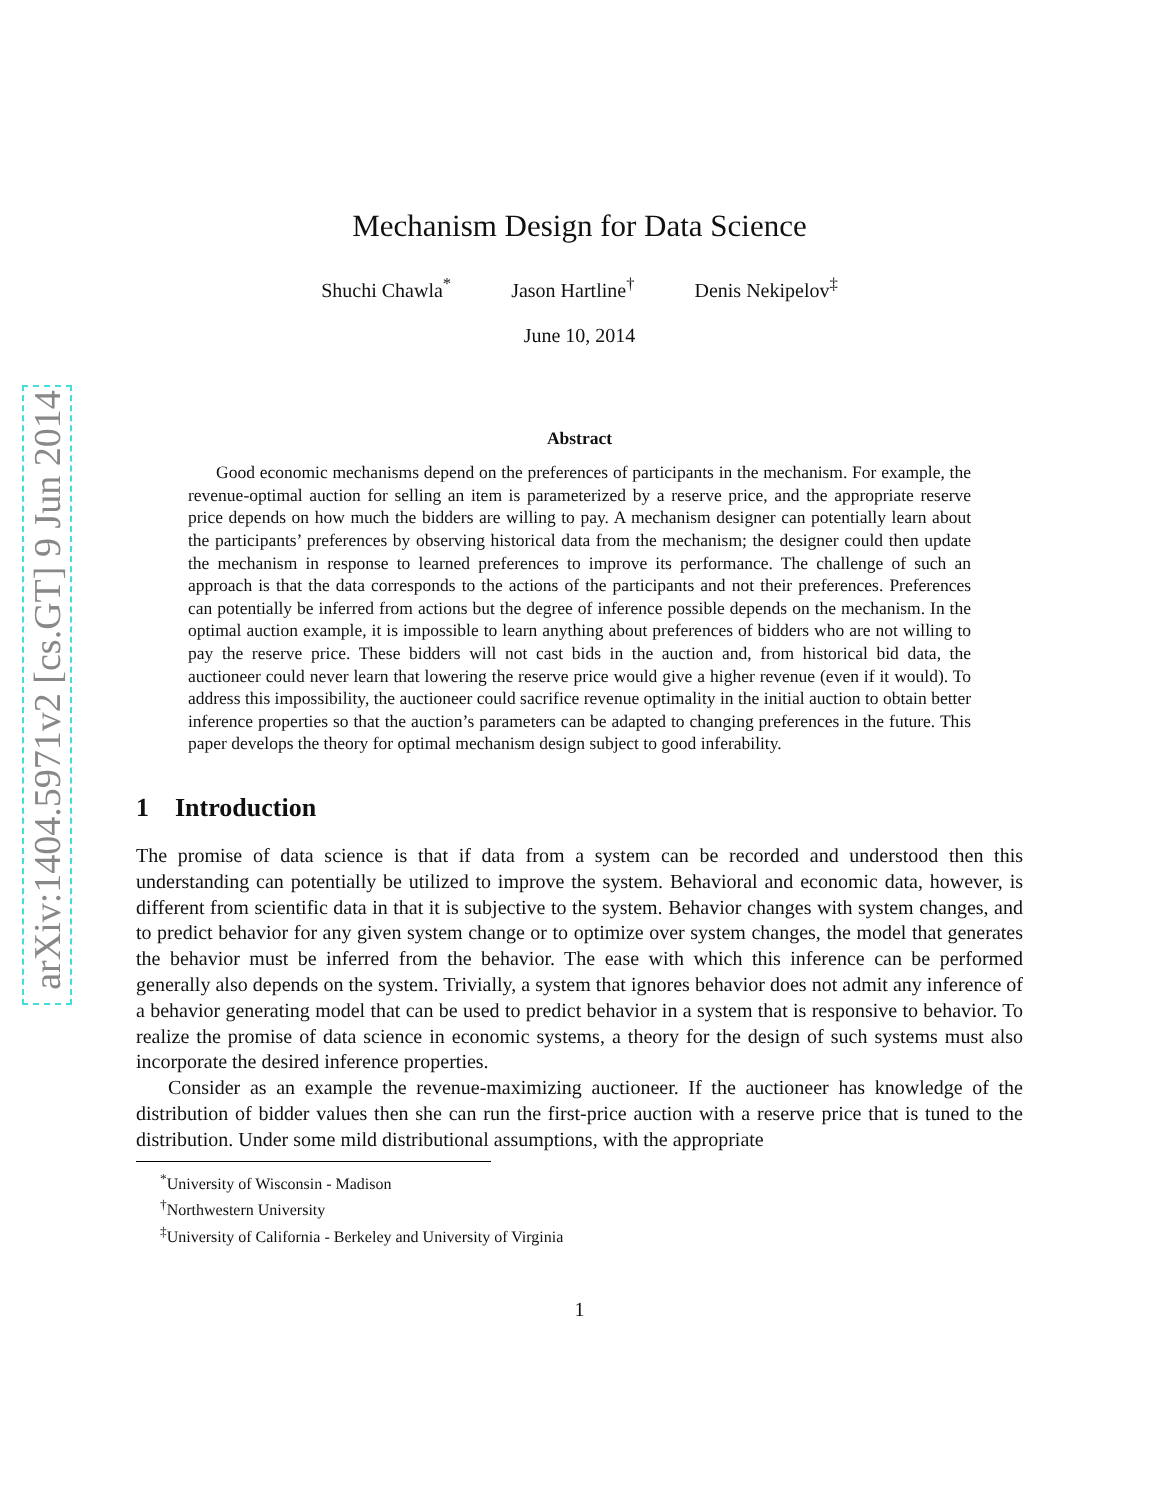arXiv:1404.5971v2 [cs.GT] 9 Jun 2014
Mechanism Design for Data Science
Shuchi Chawla<sup>*</sup> Jason Hartline<sup>†</sup> Denis Nekipelov<sup>‡</sup>
June 10, 2014
Abstract
Good economic mechanisms depend on the preferences of participants in the mechanism. For example, the revenue-optimal auction for selling an item is parameterized by a reserve price, and the appropriate reserve price depends on how much the bidders are willing to pay. A mechanism designer can potentially learn about the participants’ preferences by observing historical data from the mechanism; the designer could then update the mechanism in response to learned preferences to improve its performance. The challenge of such an approach is that the data corresponds to the actions of the participants and not their preferences. Preferences can potentially be inferred from actions but the degree of inference possible depends on the mechanism. In the optimal auction example, it is impossible to learn anything about preferences of bidders who are not willing to pay the reserve price. These bidders will not cast bids in the auction and, from historical bid data, the auctioneer could never learn that lowering the reserve price would give a higher revenue (even if it would). To address this impossibility, the auctioneer could sacrifice revenue optimality in the initial auction to obtain better inference properties so that the auction’s parameters can be adapted to changing preferences in the future. This paper develops the theory for optimal mechanism design subject to good inferability.
1 Introduction
The promise of data science is that if data from a system can be recorded and understood then this understanding can potentially be utilized to improve the system. Behavioral and economic data, however, is different from scientific data in that it is subjective to the system. Behavior changes with system changes, and to predict behavior for any given system change or to optimize over system changes, the model that generates the behavior must be inferred from the behavior. The ease with which this inference can be performed generally also depends on the system. Trivially, a system that ignores behavior does not admit any inference of a behavior generating model that can be used to predict behavior in a system that is responsive to behavior. To realize the promise of data science in economic systems, a theory for the design of such systems must also incorporate the desired inference properties.
Consider as an example the revenue-maximizing auctioneer. If the auctioneer has knowledge of the distribution of bidder values then she can run the first-price auction with a reserve price that is tuned to the distribution. Under some mild distributional assumptions, with the appropriate
<sup>*</sup> University of Wisconsin - Madison
<sup>†</sup> Northwestern University
<sup>‡</sup> University of California - Berkeley and University of Virginia
1